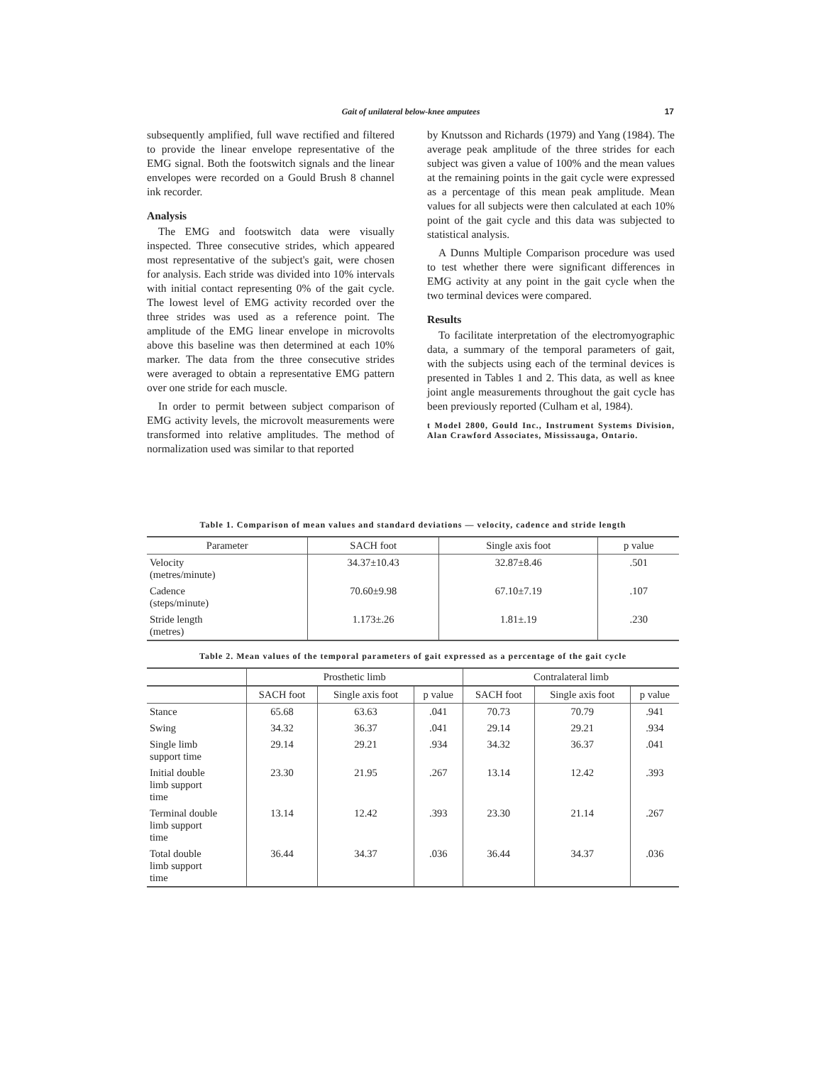Gait of unilateral below-knee amputees 17
subsequently amplified, full wave rectified and filtered to provide the linear envelope representative of the EMG signal. Both the footswitch signals and the linear envelopes were recorded on a Gould Brush 8 channel ink recorder.
Analysis
The EMG and footswitch data were visually inspected. Three consecutive strides, which appeared most representative of the subject's gait, were chosen for analysis. Each stride was divided into 10% intervals with initial contact representing 0% of the gait cycle. The lowest level of EMG activity recorded over the three strides was used as a reference point. The amplitude of the EMG linear envelope in microvolts above this baseline was then determined at each 10% marker. The data from the three consecutive strides were averaged to obtain a representative EMG pattern over one stride for each muscle.
In order to permit between subject comparison of EMG activity levels, the microvolt measurements were transformed into relative amplitudes. The method of normalization used was similar to that reported
by Knutsson and Richards (1979) and Yang (1984). The average peak amplitude of the three strides for each subject was given a value of 100% and the mean values at the remaining points in the gait cycle were expressed as a percentage of this mean peak amplitude. Mean values for all subjects were then calculated at each 10% point of the gait cycle and this data was subjected to statistical analysis.
A Dunns Multiple Comparison procedure was used to test whether there were significant differences in EMG activity at any point in the gait cycle when the two terminal devices were compared.
Results
To facilitate interpretation of the electromyographic data, a summary of the temporal parameters of gait, with the subjects using each of the terminal devices is presented in Tables 1 and 2. This data, as well as knee joint angle measurements throughout the gait cycle has been previously reported (Culham et al, 1984).
t Model 2800, Gould Inc., Instrument Systems Division, Alan Crawford Associates, Mississauga, Ontario.
Table 1. Comparison of mean values and standard deviations — velocity, cadence and stride length
| Parameter | SACH foot | Single axis foot | p value |
| --- | --- | --- | --- |
| Velocity (metres/minute) | 34.37±10.43 | 32.87±8.46 | .501 |
| Cadence (steps/minute) | 70.60±9.98 | 67.10±7.19 | .107 |
| Stride length (metres) | 1.173±.26 | 1.81±.19 | .230 |
Table 2. Mean values of the temporal parameters of gait expressed as a percentage of the gait cycle
| | Prosthetic limb | | | Contralateral limb | | |
| --- | --- | --- | --- | --- | --- | --- |
| | SACH foot | Single axis foot | p value | SACH foot | Single axis foot | p value |
| Stance | 65.68 | 63.63 | .041 | 70.73 | 70.79 | .941 |
| Swing | 34.32 | 36.37 | .041 | 29.14 | 29.21 | .934 |
| Single limb support time | 29.14 | 29.21 | .934 | 34.32 | 36.37 | .041 |
| Initial double limb support time | 23.30 | 21.95 | .267 | 13.14 | 12.42 | .393 |
| Terminal double limb support time | 13.14 | 12.42 | .393 | 23.30 | 21.14 | .267 |
| Total double limb support time | 36.44 | 34.37 | .036 | 36.44 | 34.37 | .036 |